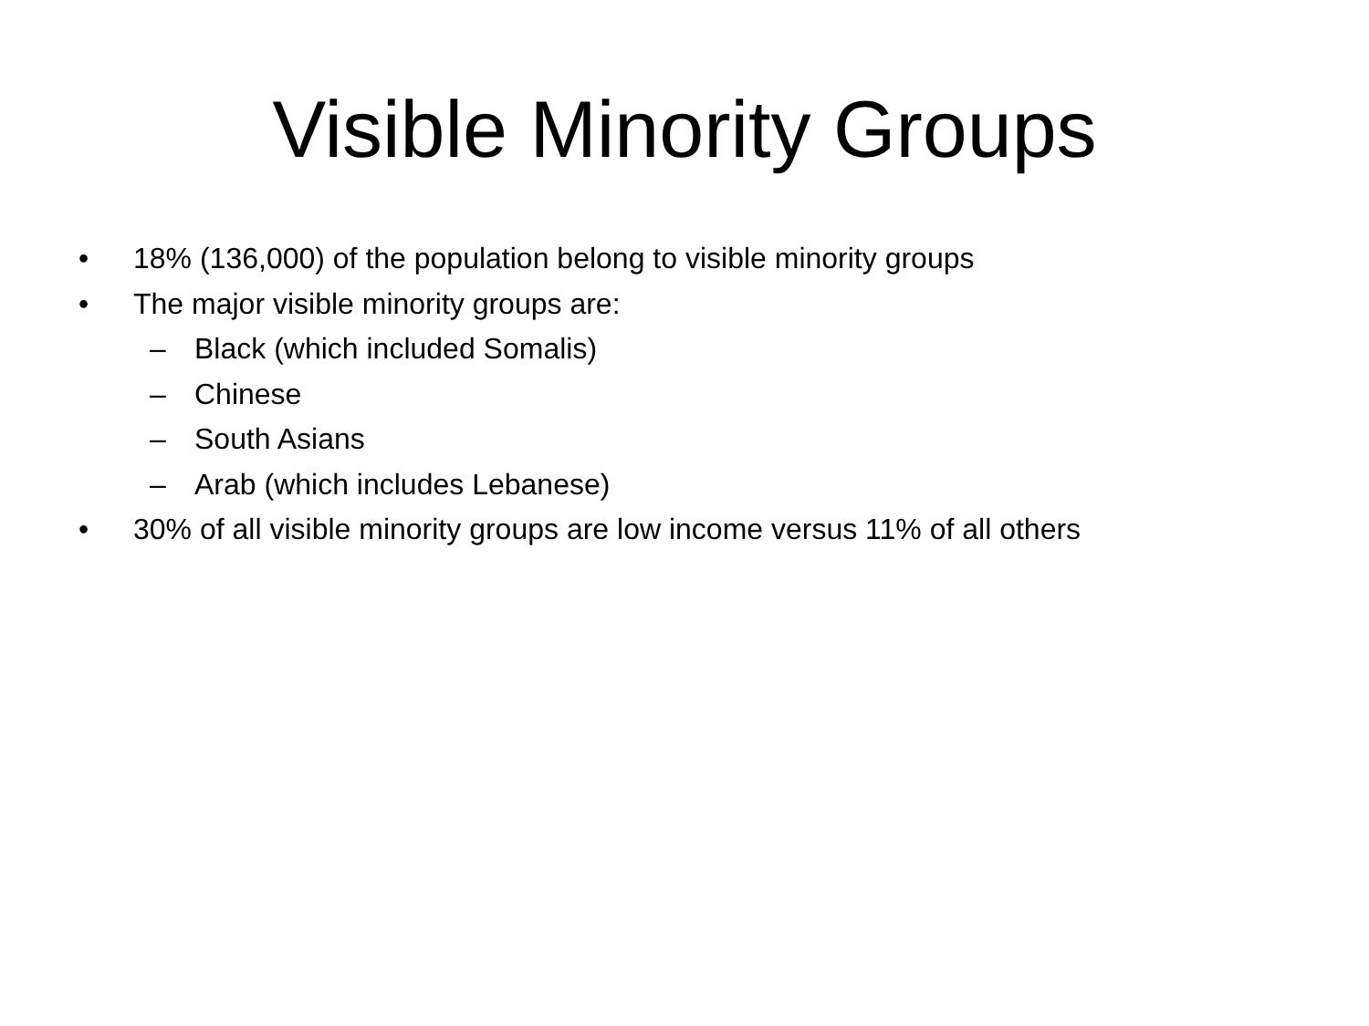Visible Minority Groups
• 18% (136,000) of the population belong to visible minority groups
• The major visible minority groups are:
– Black (which included Somalis)
– Chinese
– South Asians
– Arab (which includes Lebanese)
• 30% of all visible minority groups are low income versus 11% of all others